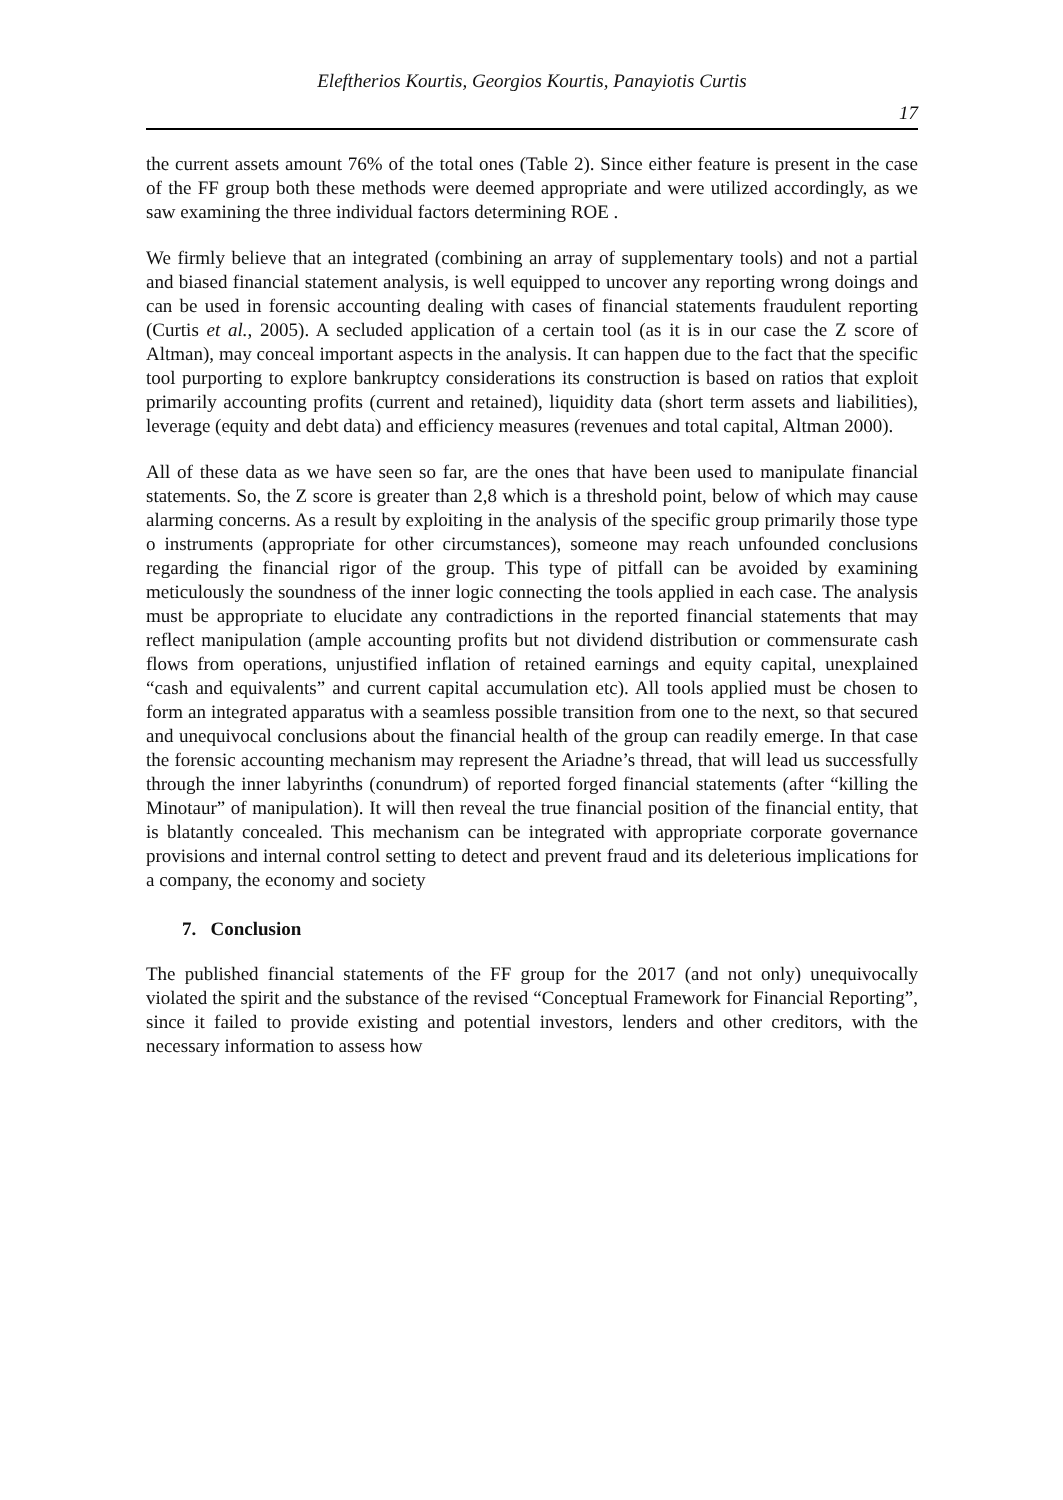Eleftherios Kourtis, Georgios Kourtis, Panayiotis Curtis
17
the current assets amount 76% of the total ones (Table 2). Since either feature is present in the case of the FF group both these methods were deemed appropriate and were utilized accordingly, as we saw examining the three individual factors determining ROE .
We firmly believe that an integrated (combining an array of supplementary tools) and not a partial and biased financial statement analysis, is well equipped to uncover any reporting wrong doings and can be used in forensic accounting dealing with cases of financial statements fraudulent reporting (Curtis et al., 2005). A secluded application of a certain tool (as it is in our case the Z score of Altman), may conceal important aspects in the analysis. It can happen due to the fact that the specific tool purporting to explore bankruptcy considerations its construction is based on ratios that exploit primarily accounting profits (current and retained), liquidity data (short term assets and liabilities), leverage (equity and debt data) and efficiency measures (revenues and total capital, Altman 2000).
All of these data as we have seen so far, are the ones that have been used to manipulate financial statements. So, the Z score is greater than 2,8 which is a threshold point, below of which may cause alarming concerns. As a result by exploiting in the analysis of the specific group primarily those type o instruments (appropriate for other circumstances), someone may reach unfounded conclusions regarding the financial rigor of the group. This type of pitfall can be avoided by examining meticulously the soundness of the inner logic connecting the tools applied in each case. The analysis must be appropriate to elucidate any contradictions in the reported financial statements that may reflect manipulation (ample accounting profits but not dividend distribution or commensurate cash flows from operations, unjustified inflation of retained earnings and equity capital, unexplained “cash and equivalents” and current capital accumulation etc). All tools applied must be chosen to form an integrated apparatus with a seamless possible transition from one to the next, so that secured and unequivocal conclusions about the financial health of the group can readily emerge. In that case the forensic accounting mechanism may represent the Ariadne’s thread, that will lead us successfully through the inner labyrinths (conundrum) of reported forged financial statements (after “killing the Minotaur” of manipulation). It will then reveal the true financial position of the financial entity, that is blatantly concealed. This mechanism can be integrated with appropriate corporate governance provisions and internal control setting to detect and prevent fraud and its deleterious implications for a company, the economy and society
7. Conclusion
The published financial statements of the FF group for the 2017 (and not only) unequivocally violated the spirit and the substance of the revised “Conceptual Framework for Financial Reporting”, since it failed to provide existing and potential investors, lenders and other creditors, with the necessary information to assess how